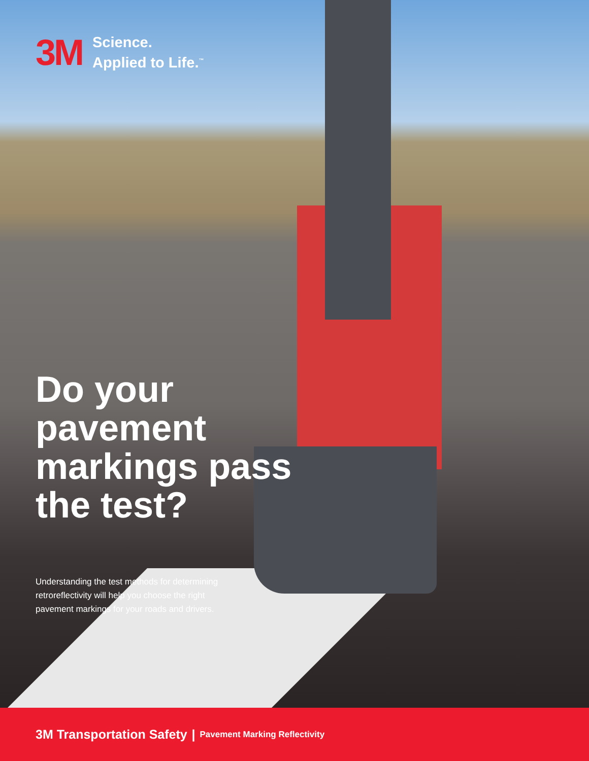3M
Science.
Applied to Life.<sup>™</sup>
Do your pavement markings pass the test?
Understanding the test methods for determining retroreflectivity will help you choose the right pavement markings for your roads and drivers.
3M Transportation Safety | Pavement Marking Reflectivity